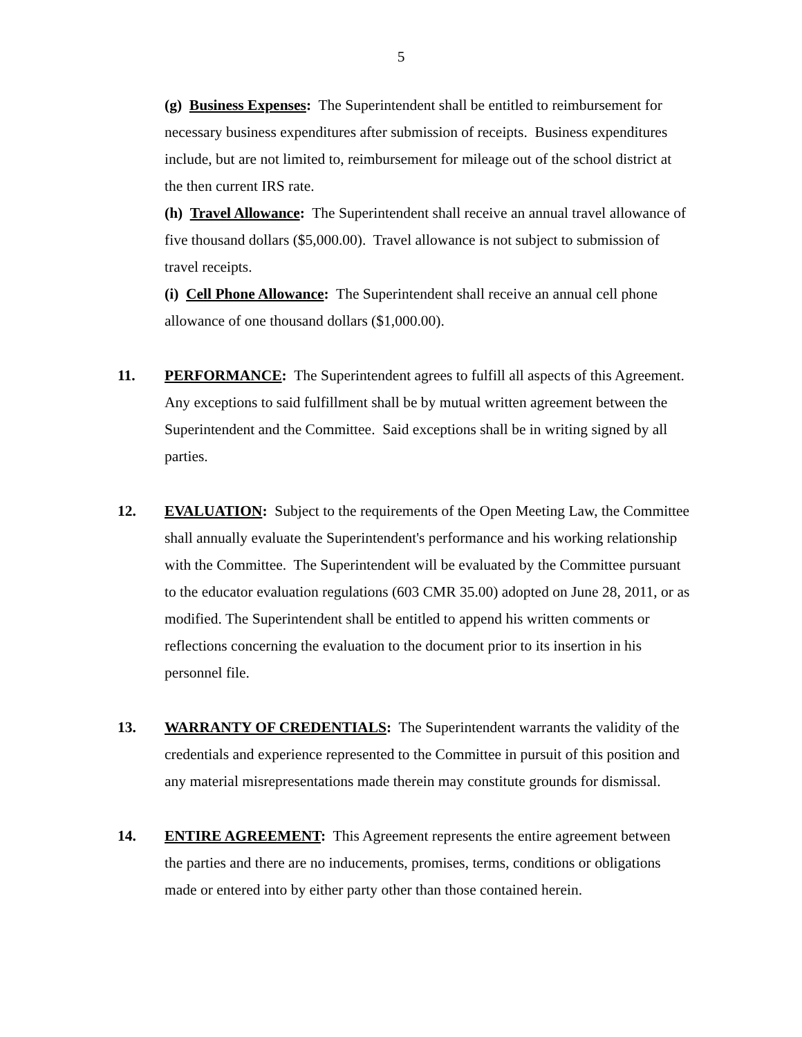5
(g) Business Expenses: The Superintendent shall be entitled to reimbursement for necessary business expenditures after submission of receipts. Business expenditures include, but are not limited to, reimbursement for mileage out of the school district at the then current IRS rate.
(h) Travel Allowance: The Superintendent shall receive an annual travel allowance of five thousand dollars ($5,000.00). Travel allowance is not subject to submission of travel receipts.
(i) Cell Phone Allowance: The Superintendent shall receive an annual cell phone allowance of one thousand dollars ($1,000.00).
11. PERFORMANCE: The Superintendent agrees to fulfill all aspects of this Agreement. Any exceptions to said fulfillment shall be by mutual written agreement between the Superintendent and the Committee. Said exceptions shall be in writing signed by all parties.
12. EVALUATION: Subject to the requirements of the Open Meeting Law, the Committee shall annually evaluate the Superintendent's performance and his working relationship with the Committee. The Superintendent will be evaluated by the Committee pursuant to the educator evaluation regulations (603 CMR 35.00) adopted on June 28, 2011, or as modified. The Superintendent shall be entitled to append his written comments or reflections concerning the evaluation to the document prior to its insertion in his personnel file.
13. WARRANTY OF CREDENTIALS: The Superintendent warrants the validity of the credentials and experience represented to the Committee in pursuit of this position and any material misrepresentations made therein may constitute grounds for dismissal.
14. ENTIRE AGREEMENT: This Agreement represents the entire agreement between the parties and there are no inducements, promises, terms, conditions or obligations made or entered into by either party other than those contained herein.